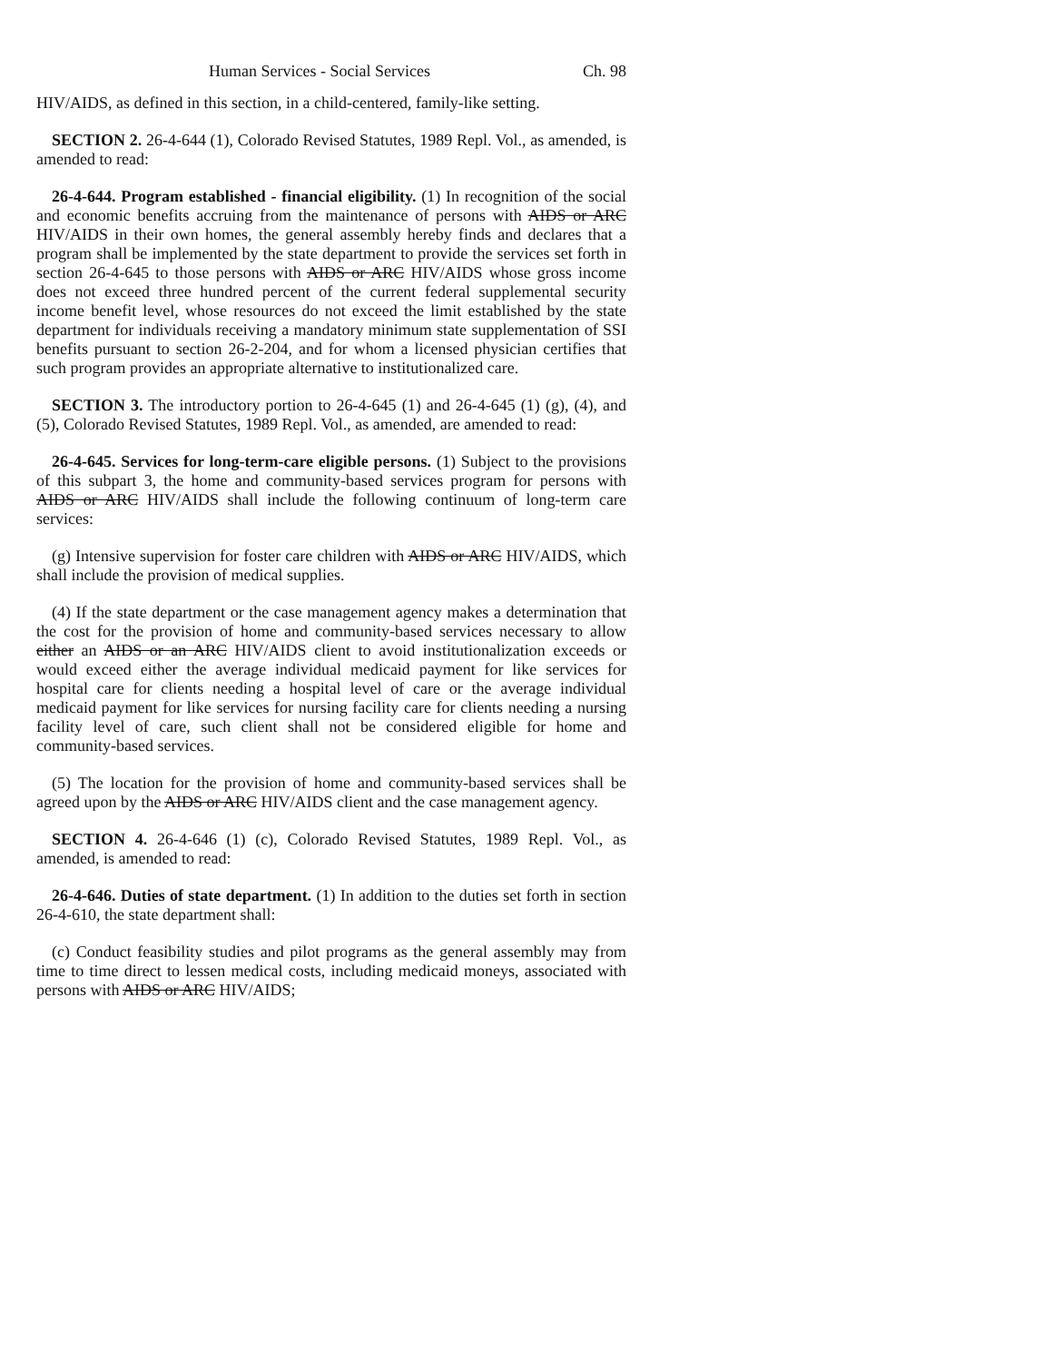Human Services - Social Services Ch. 98
HIV/AIDS, as defined in this section, in a child-centered, family-like setting.
SECTION 2. 26-4-644 (1), Colorado Revised Statutes, 1989 Repl. Vol., as amended, is amended to read:
26-4-644. Program established - financial eligibility. (1) In recognition of the social and economic benefits accruing from the maintenance of persons with AIDS or ARC HIV/AIDS in their own homes, the general assembly hereby finds and declares that a program shall be implemented by the state department to provide the services set forth in section 26-4-645 to those persons with AIDS or ARC HIV/AIDS whose gross income does not exceed three hundred percent of the current federal supplemental security income benefit level, whose resources do not exceed the limit established by the state department for individuals receiving a mandatory minimum state supplementation of SSI benefits pursuant to section 26-2-204, and for whom a licensed physician certifies that such program provides an appropriate alternative to institutionalized care.
SECTION 3. The introductory portion to 26-4-645 (1) and 26-4-645 (1) (g), (4), and (5), Colorado Revised Statutes, 1989 Repl. Vol., as amended, are amended to read:
26-4-645. Services for long-term-care eligible persons. (1) Subject to the provisions of this subpart 3, the home and community-based services program for persons with AIDS or ARC HIV/AIDS shall include the following continuum of long-term care services:
(g) Intensive supervision for foster care children with AIDS or ARC HIV/AIDS, which shall include the provision of medical supplies.
(4) If the state department or the case management agency makes a determination that the cost for the provision of home and community-based services necessary to allow either an AIDS or an ARC HIV/AIDS client to avoid institutionalization exceeds or would exceed either the average individual medicaid payment for like services for hospital care for clients needing a hospital level of care or the average individual medicaid payment for like services for nursing facility care for clients needing a nursing facility level of care, such client shall not be considered eligible for home and community-based services.
(5) The location for the provision of home and community-based services shall be agreed upon by the AIDS or ARC HIV/AIDS client and the case management agency.
SECTION 4. 26-4-646 (1) (c), Colorado Revised Statutes, 1989 Repl. Vol., as amended, is amended to read:
26-4-646. Duties of state department. (1) In addition to the duties set forth in section 26-4-610, the state department shall:
(c) Conduct feasibility studies and pilot programs as the general assembly may from time to time direct to lessen medical costs, including medicaid moneys, associated with persons with AIDS or ARC HIV/AIDS;